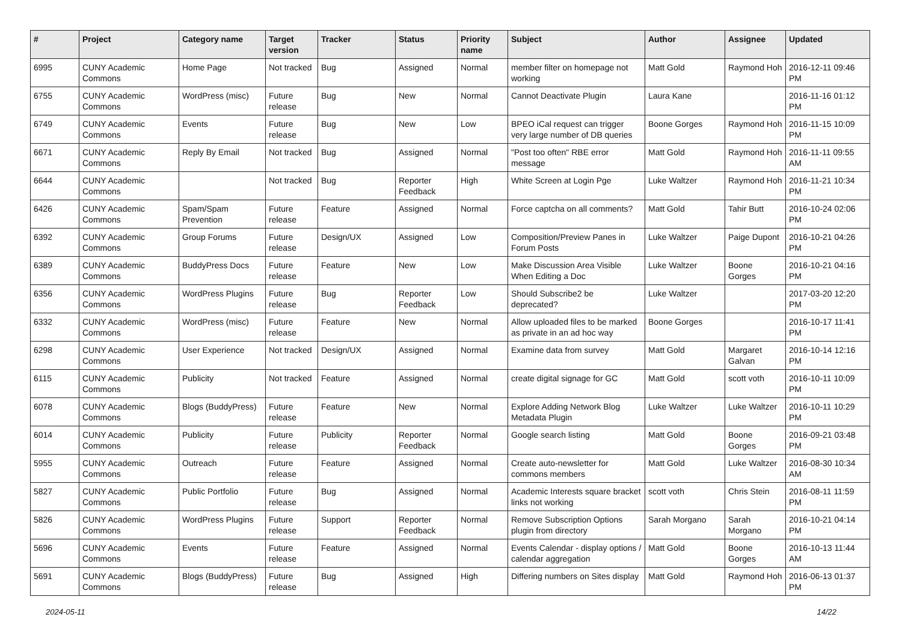| # | Project | Category name | Target version | Tracker | Status | Priority name | Subject | Author | Assignee | Updated |
| --- | --- | --- | --- | --- | --- | --- | --- | --- | --- | --- |
| 6995 | CUNY Academic Commons | Home Page | Not tracked | Bug | Assigned | Normal | member filter on homepage not working | Matt Gold | Raymond Hoh | 2016-12-11 09:46 PM |
| 6755 | CUNY Academic Commons | WordPress (misc) | Future release | Bug | New | Normal | Cannot Deactivate Plugin | Laura Kane | | 2016-11-16 01:12 PM |
| 6749 | CUNY Academic Commons | Events | Future release | Bug | New | Low | BPEO iCal request can trigger very large number of DB queries | Boone Gorges | Raymond Hoh | 2016-11-15 10:09 PM |
| 6671 | CUNY Academic Commons | Reply By Email | Not tracked | Bug | Assigned | Normal | "Post too often" RBE error message | Matt Gold | Raymond Hoh | 2016-11-11 09:55 AM |
| 6644 | CUNY Academic Commons | | Not tracked | Bug | Reporter Feedback | High | White Screen at Login Pge | Luke Waltzer | Raymond Hoh | 2016-11-21 10:34 PM |
| 6426 | CUNY Academic Commons | Spam/Spam Prevention | Future release | Feature | Assigned | Normal | Force captcha on all comments? | Matt Gold | Tahir Butt | 2016-10-24 02:06 PM |
| 6392 | CUNY Academic Commons | Group Forums | Future release | Design/UX | Assigned | Low | Composition/Preview Panes in Forum Posts | Luke Waltzer | Paige Dupont | 2016-10-21 04:26 PM |
| 6389 | CUNY Academic Commons | BuddyPress Docs | Future release | Feature | New | Low | Make Discussion Area Visible When Editing a Doc | Luke Waltzer | Boone Gorges | 2016-10-21 04:16 PM |
| 6356 | CUNY Academic Commons | WordPress Plugins | Future release | Bug | Reporter Feedback | Low | Should Subscribe2 be deprecated? | Luke Waltzer | | 2017-03-20 12:20 PM |
| 6332 | CUNY Academic Commons | WordPress (misc) | Future release | Feature | New | Normal | Allow uploaded files to be marked as private in an ad hoc way | Boone Gorges | | 2016-10-17 11:41 PM |
| 6298 | CUNY Academic Commons | User Experience | Not tracked | Design/UX | Assigned | Normal | Examine data from survey | Matt Gold | Margaret Galvan | 2016-10-14 12:16 PM |
| 6115 | CUNY Academic Commons | Publicity | Not tracked | Feature | Assigned | Normal | create digital signage for GC | Matt Gold | scott voth | 2016-10-11 10:09 PM |
| 6078 | CUNY Academic Commons | Blogs (BuddyPress) | Future release | Feature | New | Normal | Explore Adding Network Blog Metadata Plugin | Luke Waltzer | Luke Waltzer | 2016-10-11 10:29 PM |
| 6014 | CUNY Academic Commons | Publicity | Future release | Publicity | Reporter Feedback | Normal | Google search listing | Matt Gold | Boone Gorges | 2016-09-21 03:48 PM |
| 5955 | CUNY Academic Commons | Outreach | Future release | Feature | Assigned | Normal | Create auto-newsletter for commons members | Matt Gold | Luke Waltzer | 2016-08-30 10:34 AM |
| 5827 | CUNY Academic Commons | Public Portfolio | Future release | Bug | Assigned | Normal | Academic Interests square bracket links not working | scott voth | Chris Stein | 2016-08-11 11:59 PM |
| 5826 | CUNY Academic Commons | WordPress Plugins | Future release | Support | Reporter Feedback | Normal | Remove Subscription Options plugin from directory | Sarah Morgano | Sarah Morgano | 2016-10-21 04:14 PM |
| 5696 | CUNY Academic Commons | Events | Future release | Feature | Assigned | Normal | Events Calendar - display options / calendar aggregation | Matt Gold | Boone Gorges | 2016-10-13 11:44 AM |
| 5691 | CUNY Academic Commons | Blogs (BuddyPress) | Future release | Bug | Assigned | High | Differing numbers on Sites display | Matt Gold | Raymond Hoh | 2016-06-13 01:37 PM |
2024-05-11 14/22